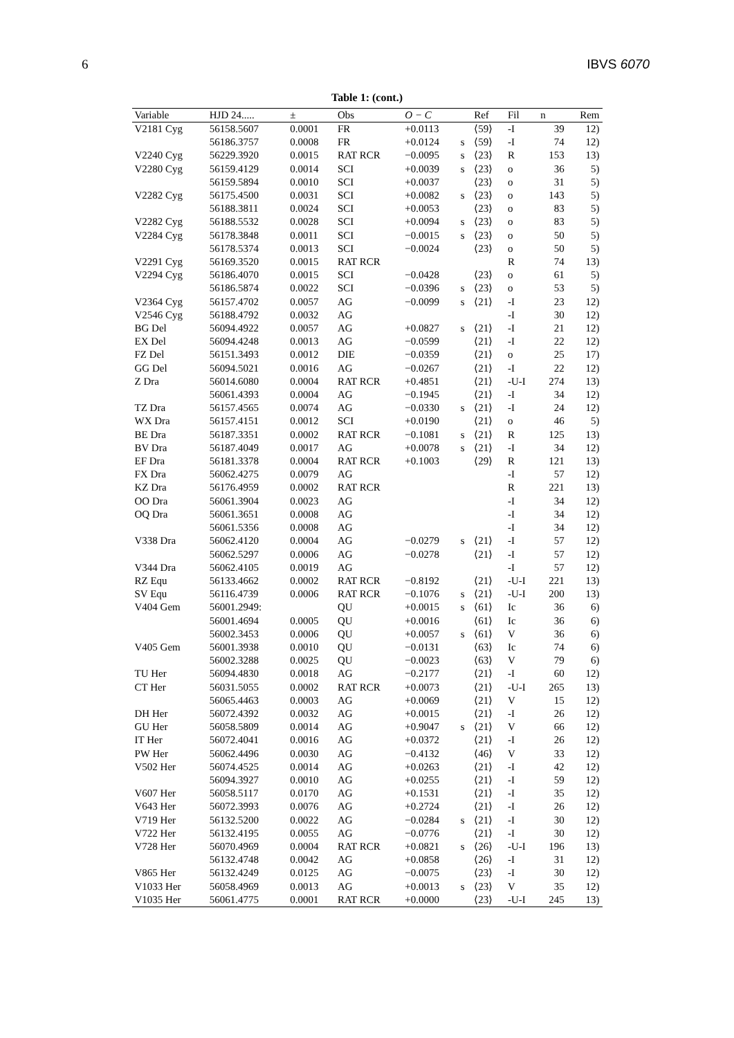6 IBVS 6070
Table 1: (cont.)
| Variable | HJD 24..... | ± | Obs | O − C | | Ref | Fil | n | Rem |
| --- | --- | --- | --- | --- | --- | --- | --- | --- | --- |
| V2181 Cyg | 56158.5607 | 0.0001 | FR | +0.0113 | | ⟨59⟩ | -I | 39 | 12) |
| | 56186.3757 | 0.0008 | FR | +0.0124 | s | ⟨59⟩ | -I | 74 | 12) |
| V2240 Cyg | 56229.3920 | 0.0015 | RAT RCR | −0.0095 | s | ⟨23⟩ | R | 153 | 13) |
| V2280 Cyg | 56159.4129 | 0.0014 | SCI | +0.0039 | s | ⟨23⟩ | o | 36 | 5) |
| | 56159.5894 | 0.0010 | SCI | +0.0037 | | ⟨23⟩ | o | 31 | 5) |
| V2282 Cyg | 56175.4500 | 0.0031 | SCI | +0.0082 | s | ⟨23⟩ | o | 143 | 5) |
| | 56188.3811 | 0.0024 | SCI | +0.0053 | | ⟨23⟩ | o | 83 | 5) |
| V2282 Cyg | 56188.5532 | 0.0028 | SCI | +0.0094 | s | ⟨23⟩ | o | 83 | 5) |
| V2284 Cyg | 56178.3848 | 0.0011 | SCI | −0.0015 | s | ⟨23⟩ | o | 50 | 5) |
| | 56178.5374 | 0.0013 | SCI | −0.0024 | | ⟨23⟩ | o | 50 | 5) |
| V2291 Cyg | 56169.3520 | 0.0015 | RAT RCR | | | | R | 74 | 13) |
| V2294 Cyg | 56186.4070 | 0.0015 | SCI | −0.0428 | | ⟨23⟩ | o | 61 | 5) |
| | 56186.5874 | 0.0022 | SCI | −0.0396 | s | ⟨23⟩ | o | 53 | 5) |
| V2364 Cyg | 56157.4702 | 0.0057 | AG | −0.0099 | s | ⟨21⟩ | -I | 23 | 12) |
| V2546 Cyg | 56188.4792 | 0.0032 | AG | | | | -I | 30 | 12) |
| BG Del | 56094.4922 | 0.0057 | AG | +0.0827 | s | ⟨21⟩ | -I | 21 | 12) |
| EX Del | 56094.4248 | 0.0013 | AG | −0.0599 | | ⟨21⟩ | -I | 22 | 12) |
| FZ Del | 56151.3493 | 0.0012 | DIE | −0.0359 | | ⟨21⟩ | o | 25 | 17) |
| GG Del | 56094.5021 | 0.0016 | AG | −0.0267 | | ⟨21⟩ | -I | 22 | 12) |
| Z Dra | 56014.6080 | 0.0004 | RAT RCR | +0.4851 | | ⟨21⟩ | -U-I | 274 | 13) |
| | 56061.4393 | 0.0004 | AG | −0.1945 | | ⟨21⟩ | -I | 34 | 12) |
| TZ Dra | 56157.4565 | 0.0074 | AG | −0.0330 | s | ⟨21⟩ | -I | 24 | 12) |
| WX Dra | 56157.4151 | 0.0012 | SCI | +0.0190 | | ⟨21⟩ | o | 46 | 5) |
| BE Dra | 56187.3351 | 0.0002 | RAT RCR | −0.1081 | s | ⟨21⟩ | R | 125 | 13) |
| BV Dra | 56187.4049 | 0.0017 | AG | +0.0078 | s | ⟨21⟩ | -I | 34 | 12) |
| EF Dra | 56181.3378 | 0.0004 | RAT RCR | +0.1003 | | ⟨29⟩ | R | 121 | 13) |
| FX Dra | 56062.4275 | 0.0079 | AG | | | | -I | 57 | 12) |
| KZ Dra | 56176.4959 | 0.0002 | RAT RCR | | | | R | 221 | 13) |
| OO Dra | 56061.3904 | 0.0023 | AG | | | | -I | 34 | 12) |
| OQ Dra | 56061.3651 | 0.0008 | AG | | | | -I | 34 | 12) |
| | 56061.5356 | 0.0008 | AG | | | | -I | 34 | 12) |
| V338 Dra | 56062.4120 | 0.0004 | AG | −0.0279 | s | ⟨21⟩ | -I | 57 | 12) |
| | 56062.5297 | 0.0006 | AG | −0.0278 | | ⟨21⟩ | -I | 57 | 12) |
| V344 Dra | 56062.4105 | 0.0019 | AG | | | | -I | 57 | 12) |
| RZ Equ | 56133.4662 | 0.0002 | RAT RCR | −0.8192 | | ⟨21⟩ | -U-I | 221 | 13) |
| SV Equ | 56116.4739 | 0.0006 | RAT RCR | −0.1076 | s | ⟨21⟩ | -U-I | 200 | 13) |
| V404 Gem | 56001.2949: | | QU | +0.0015 | s | ⟨61⟩ | Ic | 36 | 6) |
| | 56001.4694 | 0.0005 | QU | +0.0016 | | ⟨61⟩ | Ic | 36 | 6) |
| | 56002.3453 | 0.0006 | QU | +0.0057 | s | ⟨61⟩ | V | 36 | 6) |
| V405 Gem | 56001.3938 | 0.0010 | QU | −0.0131 | | ⟨63⟩ | Ic | 74 | 6) |
| | 56002.3288 | 0.0025 | QU | −0.0023 | | ⟨63⟩ | V | 79 | 6) |
| TU Her | 56094.4830 | 0.0018 | AG | −0.2177 | | ⟨21⟩ | -I | 60 | 12) |
| CT Her | 56031.5055 | 0.0002 | RAT RCR | +0.0073 | | ⟨21⟩ | -U-I | 265 | 13) |
| | 56065.4463 | 0.0003 | AG | +0.0069 | | ⟨21⟩ | V | 15 | 12) |
| DH Her | 56072.4392 | 0.0032 | AG | +0.0015 | | ⟨21⟩ | -I | 26 | 12) |
| GU Her | 56058.5809 | 0.0014 | AG | +0.9047 | s | ⟨21⟩ | V | 66 | 12) |
| IT Her | 56072.4041 | 0.0016 | AG | +0.0372 | | ⟨21⟩ | -I | 26 | 12) |
| PW Her | 56062.4496 | 0.0030 | AG | −0.4132 | | ⟨46⟩ | V | 33 | 12) |
| V502 Her | 56074.4525 | 0.0014 | AG | +0.0263 | | ⟨21⟩ | -I | 42 | 12) |
| | 56094.3927 | 0.0010 | AG | +0.0255 | | ⟨21⟩ | -I | 59 | 12) |
| V607 Her | 56058.5117 | 0.0170 | AG | +0.1531 | | ⟨21⟩ | -I | 35 | 12) |
| V643 Her | 56072.3993 | 0.0076 | AG | +0.2724 | | ⟨21⟩ | -I | 26 | 12) |
| V719 Her | 56132.5200 | 0.0022 | AG | −0.0284 | s | ⟨21⟩ | -I | 30 | 12) |
| V722 Her | 56132.4195 | 0.0055 | AG | −0.0776 | | ⟨21⟩ | -I | 30 | 12) |
| V728 Her | 56070.4969 | 0.0004 | RAT RCR | +0.0821 | s | ⟨26⟩ | -U-I | 196 | 13) |
| | 56132.4748 | 0.0042 | AG | +0.0858 | | ⟨26⟩ | -I | 31 | 12) |
| V865 Her | 56132.4249 | 0.0125 | AG | −0.0075 | | ⟨23⟩ | -I | 30 | 12) |
| V1033 Her | 56058.4969 | 0.0013 | AG | +0.0013 | s | ⟨23⟩ | V | 35 | 12) |
| V1035 Her | 56061.4775 | 0.0001 | RAT RCR | +0.0000 | | ⟨23⟩ | -U-I | 245 | 13) |